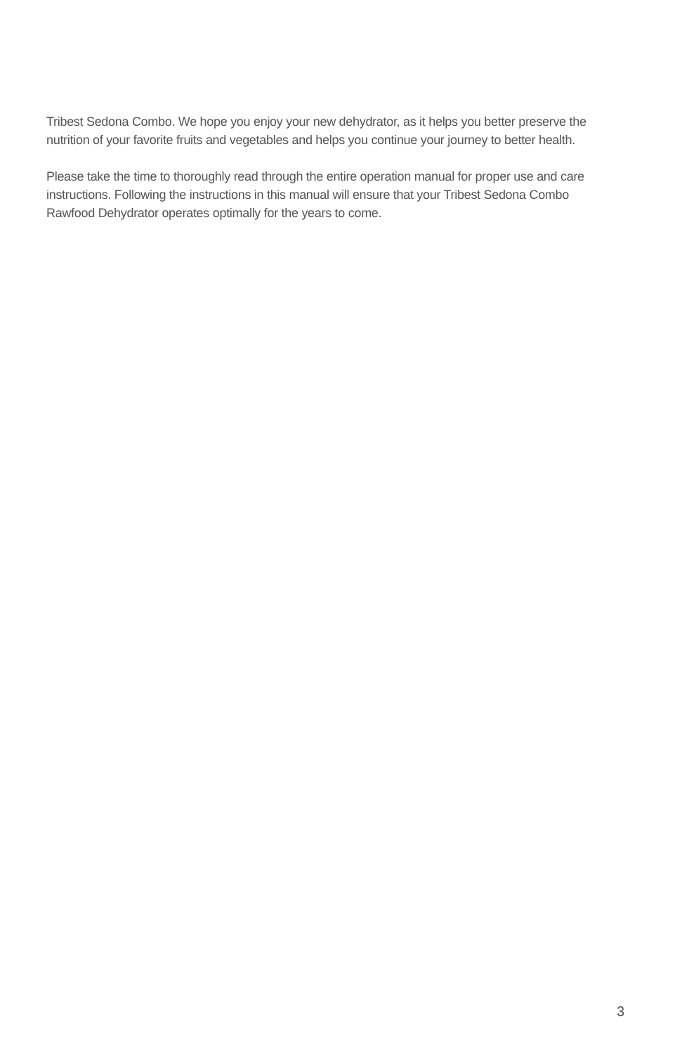Tribest Sedona Combo. We hope you enjoy your new dehydrator, as it helps you better preserve the nutrition of your favorite fruits and vegetables and helps you continue your journey to better health.
Please take the time to thoroughly read through the entire operation manual for proper use and care instructions. Following the instructions in this manual will ensure that your Tribest Sedona Combo Rawfood Dehydrator operates optimally for the years to come.
3